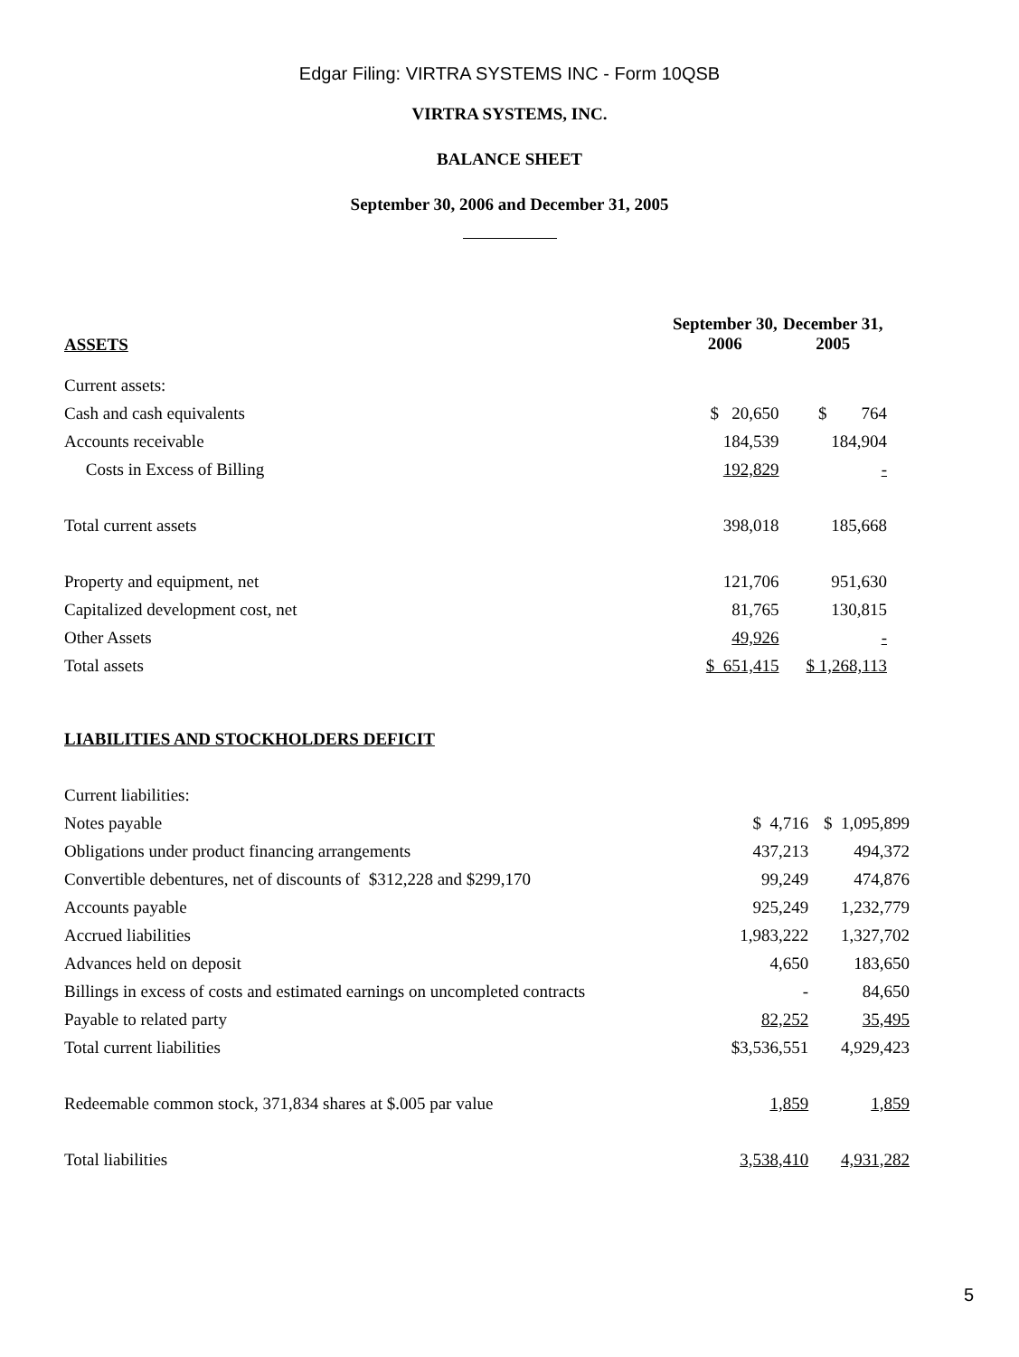Edgar Filing: VIRTRA SYSTEMS INC - Form 10QSB
VIRTRA SYSTEMS, INC.
BALANCE SHEET
September 30, 2006 and December 31, 2005
| ASSETS | September 30, 2006 | December 31, 2005 |
| Current assets: | | |
| Cash and cash equivalents | $ 20,650 | $ 764 |
| Accounts receivable | 184,539 | 184,904 |
| Costs in Excess of Billing | 192,829 | - |
| Total current assets | 398,018 | 185,668 |
| Property and equipment, net | 121,706 | 951,630 |
| Capitalized development cost, net | 81,765 | 130,815 |
| Other Assets | 49,926 | - |
| Total assets | $ 651,415 | $ 1,268,113 |
| LIABILITIES AND STOCKHOLDERS DEFICIT | | |
| Current liabilities: | | |
| Notes payable | $ 4,716 | $ 1,095,899 |
| Obligations under product financing arrangements | 437,213 | 494,372 |
| Convertible debentures, net of discounts of $312,228 and $299,170 | 99,249 | 474,876 |
| Accounts payable | 925,249 | 1,232,779 |
| Accrued liabilities | 1,983,222 | 1,327,702 |
| Advances held on deposit | 4,650 | 183,650 |
| Billings in excess of costs and estimated earnings on uncompleted contracts | - | 84,650 |
| Payable to related party | 82,252 | 35,495 |
| Total current liabilities | $3,536,551 | 4,929,423 |
| Redeemable common stock, 371,834 shares at $.005 par value | 1,859 | 1,859 |
| Total liabilities | 3,538,410 | 4,931,282 |
5